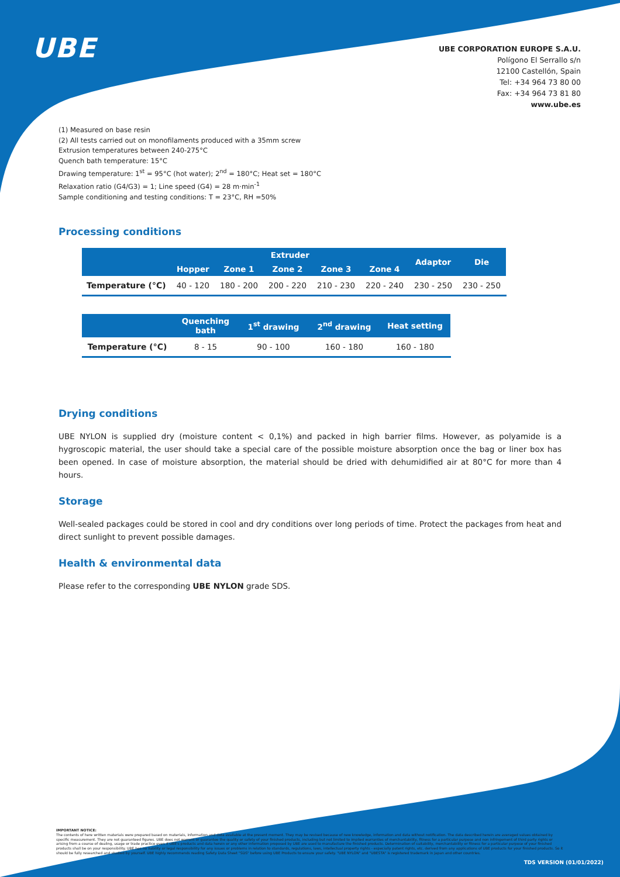UBE
UBE CORPORATION EUROPE S.A.U.
Polígono El Serrallo s/n
12100 Castellón, Spain
Tel: +34 964 73 80 00
Fax: +34 964 73 81 80
www.ube.es
(1) Measured on base resin
(2) All tests carried out on monofilaments produced with a 35mm screw
Extrusion temperatures between 240-275°C
Quench bath temperature: 15°C
Drawing temperature: 1<sup>st</sup> = 95°C (hot water); 2<sup>nd</sup> = 180°C; Heat set = 180°C
Relaxation ratio (G4/G3) = 1; Line speed (G4) = 28 m·min<sup>-1</sup>
Sample conditioning and testing conditions: T = 23°C, RH =50%
Processing conditions
| | Extruder | | | | | Adaptor | Die |
| --- | --- | --- | --- | --- | --- | --- | --- |
| | Hopper | Zone 1 | Zone 2 | Zone 3 | Zone 4 | | |
| Temperature (°C) | 40 - 120 | 180 - 200 | 200 - 220 | 210 - 230 | 220 - 240 | 230 - 250 | 230 - 250 |
| | Quenching bath | 1<sup>st</sup> drawing | 2<sup>nd</sup> drawing | Heat setting |
| --- | --- | --- | --- | --- |
| Temperature (°C) | 8 - 15 | 90 - 100 | 160 - 180 | 160 - 180 |
Drying conditions
UBE NYLON is supplied dry (moisture content < 0,1%) and packed in high barrier films. However, as polyamide is a hygroscopic material, the user should take a special care of the possible moisture absorption once the bag or liner box has been opened. In case of moisture absorption, the material should be dried with dehumidified air at 80°C for more than 4 hours.
Storage
Well-sealed packages could be stored in cool and dry conditions over long periods of time. Protect the packages from heat and direct sunlight to prevent possible damages.
Health & environmental data
Please refer to the corresponding UBE NYLON grade SDS.
IMPORTANT NOTICE:
The contents of here written materials were prepared based on materials, information and data available at the present moment. They may be revised because of new knowledge, information and data without notification. The data described herein are averaged values obtained by specific measurement. They are not guaranteed figures. UBE does not warrant or guarantee the quality or safety of your finished products, including but not limited to implied warranties of merchantability, fitness for a particular purpose and non infringement of third party rights or arising from a course of dealing, usage or trade practice even if UBE's products and data herein or any other information proposed by UBE are used to manufacture the finished products. Determination of suitability, merchantability or fitness for a particular purpose of your finished products shall be on your responsibility. UBE has no liability or legal responsibility for any issues or problems in relation to standards, regulations, laws, intellectual property rights - especially patent rights, etc. derived from any applications of UBE products for your finished products. So it should be fully researched and studied by yourself. UBE highly recommends reading Safety Data Sheet "SDS" before using UBE Products to ensure your safety. "UBE NYLON" and "UBESTA" is registered trademark in Japan and other countries.
TDS VERSION (01/01/2022)